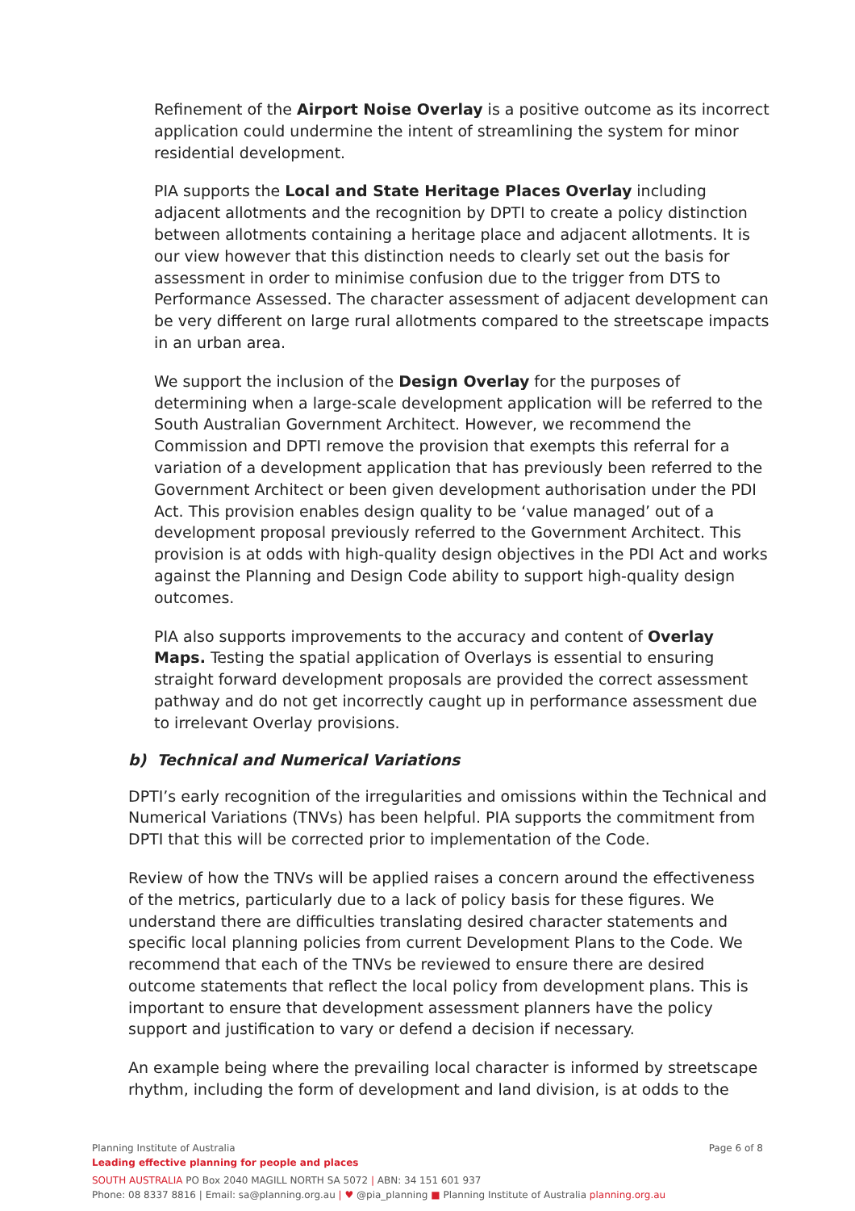Refinement of the Airport Noise Overlay is a positive outcome as its incorrect application could undermine the intent of streamlining the system for minor residential development.
PIA supports the Local and State Heritage Places Overlay including adjacent allotments and the recognition by DPTI to create a policy distinction between allotments containing a heritage place and adjacent allotments. It is our view however that this distinction needs to clearly set out the basis for assessment in order to minimise confusion due to the trigger from DTS to Performance Assessed. The character assessment of adjacent development can be very different on large rural allotments compared to the streetscape impacts in an urban area.
We support the inclusion of the Design Overlay for the purposes of determining when a large-scale development application will be referred to the South Australian Government Architect. However, we recommend the Commission and DPTI remove the provision that exempts this referral for a variation of a development application that has previously been referred to the Government Architect or been given development authorisation under the PDI Act. This provision enables design quality to be ‘value managed’ out of a development proposal previously referred to the Government Architect. This provision is at odds with high-quality design objectives in the PDI Act and works against the Planning and Design Code ability to support high-quality design outcomes.
PIA also supports improvements to the accuracy and content of Overlay Maps. Testing the spatial application of Overlays is essential to ensuring straight forward development proposals are provided the correct assessment pathway and do not get incorrectly caught up in performance assessment due to irrelevant Overlay provisions.
b) Technical and Numerical Variations
DPTI’s early recognition of the irregularities and omissions within the Technical and Numerical Variations (TNVs) has been helpful. PIA supports the commitment from DPTI that this will be corrected prior to implementation of the Code.
Review of how the TNVs will be applied raises a concern around the effectiveness of the metrics, particularly due to a lack of policy basis for these figures. We understand there are difficulties translating desired character statements and specific local planning policies from current Development Plans to the Code. We recommend that each of the TNVs be reviewed to ensure there are desired outcome statements that reflect the local policy from development plans. This is important to ensure that development assessment planners have the policy support and justification to vary or defend a decision if necessary.
An example being where the prevailing local character is informed by streetscape rhythm, including the form of development and land division, is at odds to the
Planning Institute of Australia
Page 6 of 8
Leading effective planning for people and places
SOUTH AUSTRALIA PO Box 2040 MAGILL NORTH SA 5072 | ABN: 34 151 601 937
Phone: 08 8337 8816 | Email: sa@planning.org.au | ♥ @pia_planning ■ Planning Institute of Australia planning.org.au